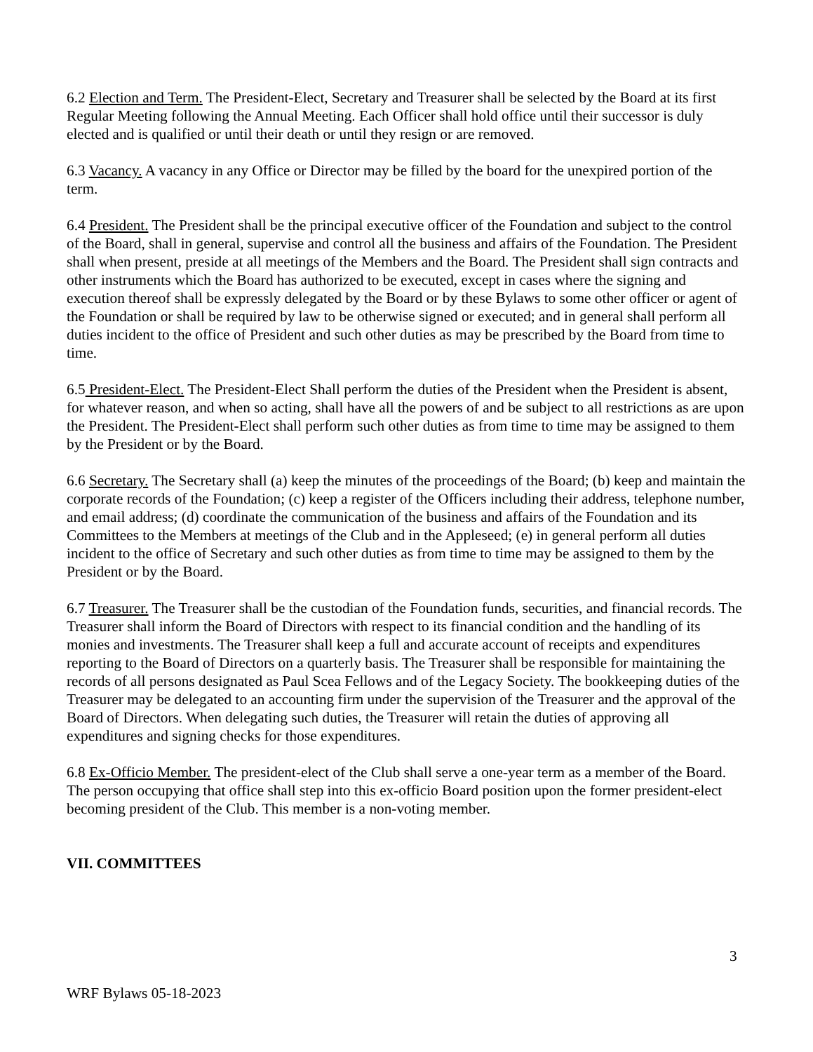6.2 Election and Term. The President-Elect, Secretary and Treasurer shall be selected by the Board at its first Regular Meeting following the Annual Meeting. Each Officer shall hold office until their successor is duly elected and is qualified or until their death or until they resign or are removed.
6.3 Vacancy. A vacancy in any Office or Director may be filled by the board for the unexpired portion of the term.
6.4 President. The President shall be the principal executive officer of the Foundation and subject to the control of the Board, shall in general, supervise and control all the business and affairs of the Foundation. The President shall when present, preside at all meetings of the Members and the Board. The President shall sign contracts and other instruments which the Board has authorized to be executed, except in cases where the signing and execution thereof shall be expressly delegated by the Board or by these Bylaws to some other officer or agent of the Foundation or shall be required by law to be otherwise signed or executed; and in general shall perform all duties incident to the office of President and such other duties as may be prescribed by the Board from time to time.
6.5 President-Elect. The President-Elect Shall perform the duties of the President when the President is absent, for whatever reason, and when so acting, shall have all the powers of and be subject to all restrictions as are upon the President. The President-Elect shall perform such other duties as from time to time may be assigned to them by the President or by the Board.
6.6 Secretary. The Secretary shall (a) keep the minutes of the proceedings of the Board; (b) keep and maintain the corporate records of the Foundation; (c) keep a register of the Officers including their address, telephone number, and email address; (d) coordinate the communication of the business and affairs of the Foundation and its Committees to the Members at meetings of the Club and in the Appleseed; (e) in general perform all duties incident to the office of Secretary and such other duties as from time to time may be assigned to them by the President or by the Board.
6.7 Treasurer. The Treasurer shall be the custodian of the Foundation funds, securities, and financial records. The Treasurer shall inform the Board of Directors with respect to its financial condition and the handling of its monies and investments. The Treasurer shall keep a full and accurate account of receipts and expenditures reporting to the Board of Directors on a quarterly basis. The Treasurer shall be responsible for maintaining the records of all persons designated as Paul Scea Fellows and of the Legacy Society. The bookkeeping duties of the Treasurer may be delegated to an accounting firm under the supervision of the Treasurer and the approval of the Board of Directors. When delegating such duties, the Treasurer will retain the duties of approving all expenditures and signing checks for those expenditures.
6.8 Ex-Officio Member. The president-elect of the Club shall serve a one-year term as a member of the Board. The person occupying that office shall step into this ex-officio Board position upon the former president-elect becoming president of the Club. This member is a non-voting member.
VII. COMMITTEES
3
WRF Bylaws 05-18-2023